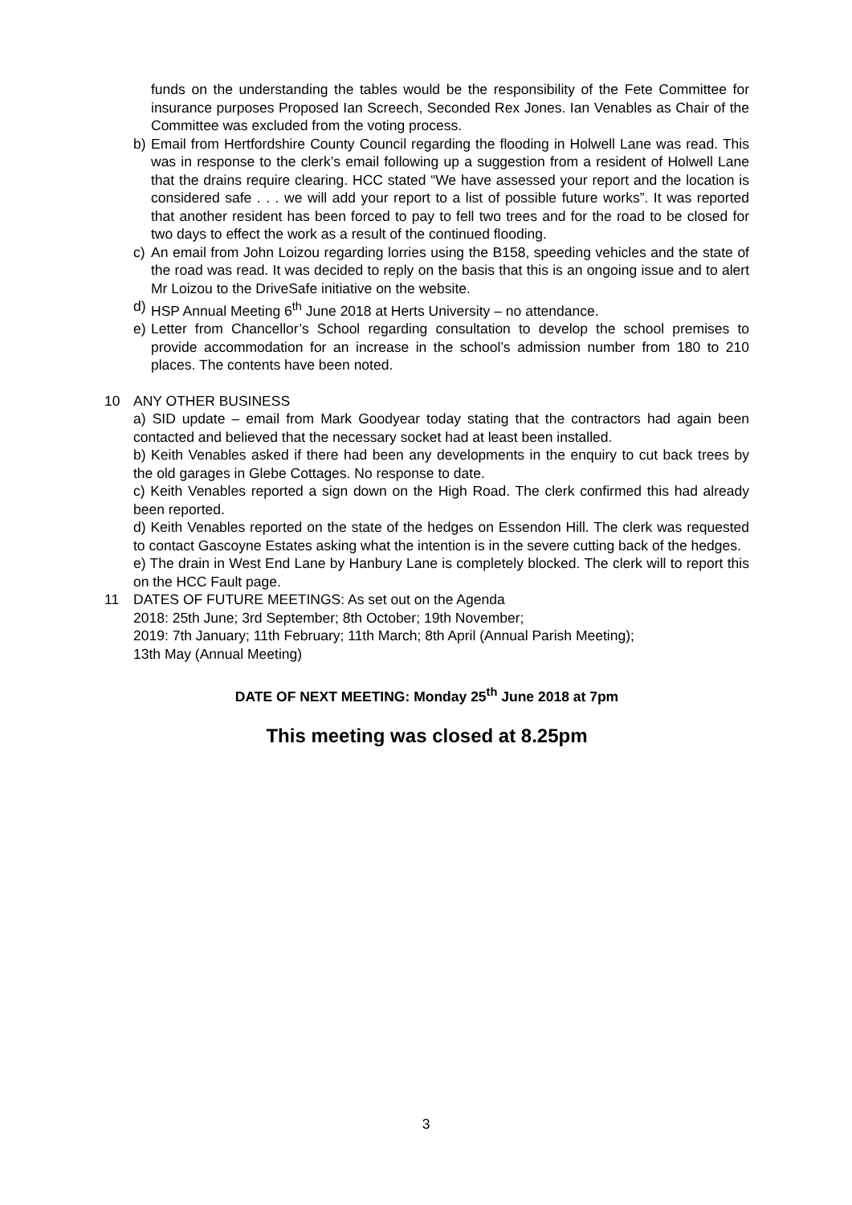funds on the understanding the tables would be the responsibility of the Fete Committee for insurance purposes Proposed Ian Screech, Seconded Rex Jones. Ian Venables as Chair of the Committee was excluded from the voting process.
b) Email from Hertfordshire County Council regarding the flooding in Holwell Lane was read. This was in response to the clerk’s email following up a suggestion from a resident of Holwell Lane that the drains require clearing. HCC stated “We have assessed your report and the location is considered safe . . . we will add your report to a list of possible future works”. It was reported that another resident has been forced to pay to fell two trees and for the road to be closed for two days to effect the work as a result of the continued flooding.
c) An email from John Loizou regarding lorries using the B158, speeding vehicles and the state of the road was read. It was decided to reply on the basis that this is an ongoing issue and to alert Mr Loizou to the DriveSafe initiative on the website.
d) HSP Annual Meeting 6<sup>th</sup> June 2018 at Herts University – no attendance.
e) Letter from Chancellor’s School regarding consultation to develop the school premises to provide accommodation for an increase in the school’s admission number from 180 to 210 places. The contents have been noted.
10 ANY OTHER BUSINESS
a) SID update – email from Mark Goodyear today stating that the contractors had again been contacted and believed that the necessary socket had at least been installed.
b) Keith Venables asked if there had been any developments in the enquiry to cut back trees by the old garages in Glebe Cottages. No response to date.
c) Keith Venables reported a sign down on the High Road. The clerk confirmed this had already been reported.
d) Keith Venables reported on the state of the hedges on Essendon Hill. The clerk was requested to contact Gascoyne Estates asking what the intention is in the severe cutting back of the hedges.
e) The drain in West End Lane by Hanbury Lane is completely blocked. The clerk will to report this on the HCC Fault page.
11 DATES OF FUTURE MEETINGS: As set out on the Agenda
2018: 25th June; 3rd September; 8th October; 19th November;
2019: 7th January; 11th February; 11th March; 8th April (Annual Parish Meeting);
13th May (Annual Meeting)
DATE OF NEXT MEETING: Monday 25<sup>th</sup> June 2018 at 7pm
This meeting was closed at 8.25pm
3